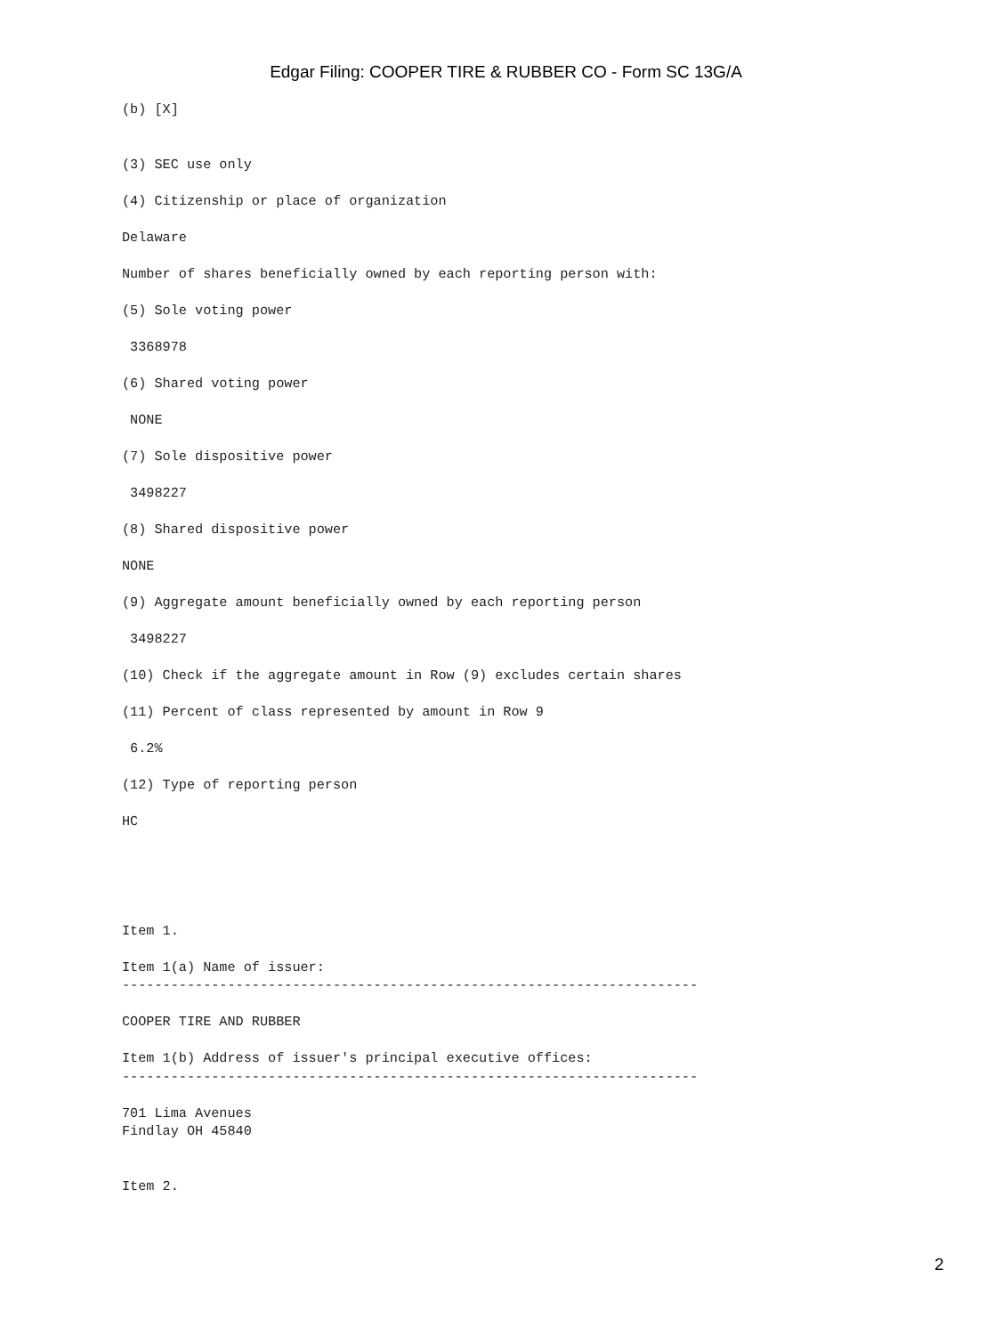Edgar Filing: COOPER TIRE & RUBBER CO - Form SC 13G/A
(b) [X]


(3) SEC use only

(4) Citizenship or place of organization

Delaware

Number of shares beneficially owned by each reporting person with:

(5) Sole voting power

 3368978

(6) Shared voting power

 NONE

(7) Sole dispositive power

 3498227

(8) Shared dispositive power

NONE

(9) Aggregate amount beneficially owned by each reporting person

 3498227

(10) Check if the aggregate amount in Row (9) excludes certain shares

(11) Percent of class represented by amount in Row 9

 6.2%

(12) Type of reporting person

HC





Item 1.

Item 1(a) Name of issuer:
-----------------------------------------------------------------------

COOPER TIRE AND RUBBER

Item 1(b) Address of issuer's principal executive offices:
-----------------------------------------------------------------------

701 Lima Avenues
Findlay OH 45840


Item 2.
2